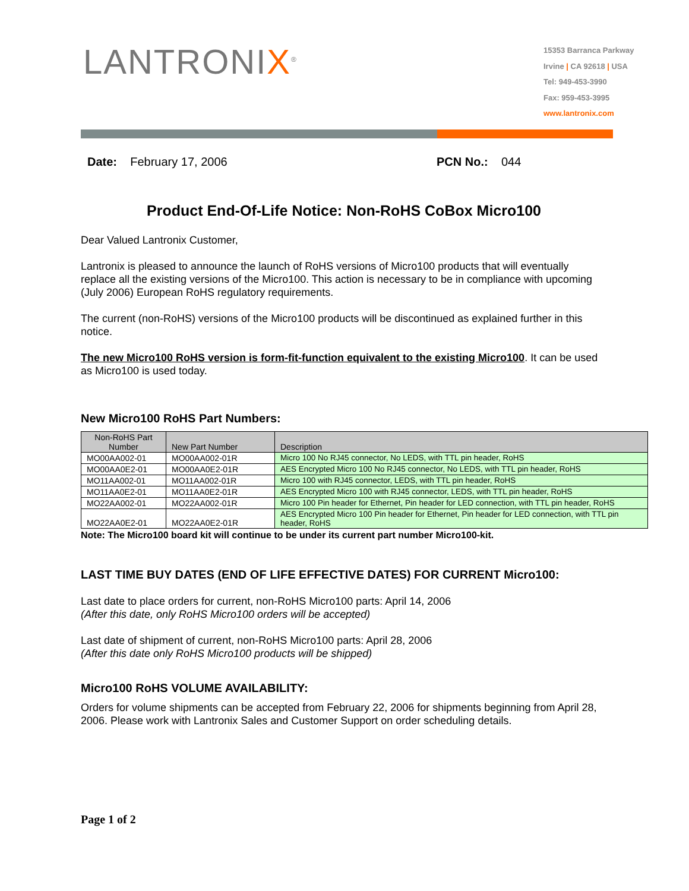LANTRONIX<sup>®</sup>
15353 Barranca Parkway
Irvine | CA 92618 | USA
Tel: 949-453-3990
Fax: 959-453-3995
www.lantronix.com
Date: February 17, 2006 PCN No.: 044
Product End-Of-Life Notice: Non-RoHS CoBox Micro100
Dear Valued Lantronix Customer,
Lantronix is pleased to announce the launch of RoHS versions of Micro100 products that will eventually replace all the existing versions of the Micro100. This action is necessary to be in compliance with upcoming (July 2006) European RoHS regulatory requirements.
The current (non-RoHS) versions of the Micro100 products will be discontinued as explained further in this notice.
The new Micro100 RoHS version is form-fit-function equivalent to the existing Micro100. It can be used as Micro100 is used today.
New Micro100 RoHS Part Numbers:
| Non-RoHS Part Number | New Part Number | Description |
| --- | --- | --- |
| MO00AA002-01 | MO00AA002-01R | Micro 100 No RJ45 connector, No LEDS, with TTL pin header, RoHS |
| MO00AA0E2-01 | MO00AA0E2-01R | AES Encrypted Micro 100 No RJ45 connector, No LEDS, with TTL pin header, RoHS |
| MO11AA002-01 | MO11AA002-01R | Micro 100 with RJ45 connector, LEDS, with TTL pin header, RoHS |
| MO11AA0E2-01 | MO11AA0E2-01R | AES Encrypted Micro 100 with RJ45 connector, LEDS, with TTL pin header, RoHS |
| MO22AA002-01 | MO22AA002-01R | Micro 100 Pin header for Ethernet, Pin header for LED connection, with TTL pin header, RoHS |
| MO22AA0E2-01 | MO22AA0E2-01R | AES Encrypted Micro 100 Pin header for Ethernet, Pin header for LED connection, with TTL pin header, RoHS |
Note: The Micro100 board kit will continue to be under its current part number Micro100-kit.
LAST TIME BUY DATES (END OF LIFE EFFECTIVE DATES) FOR CURRENT Micro100:
Last date to place orders for current, non-RoHS Micro100 parts: April 14, 2006
(After this date, only RoHS Micro100 orders will be accepted)
Last date of shipment of current, non-RoHS Micro100 parts: April 28, 2006
(After this date only RoHS Micro100 products will be shipped)
Micro100 RoHS VOLUME AVAILABILITY:
Orders for volume shipments can be accepted from February 22, 2006 for shipments beginning from April 28, 2006. Please work with Lantronix Sales and Customer Support on order scheduling details.
Page 1 of 2